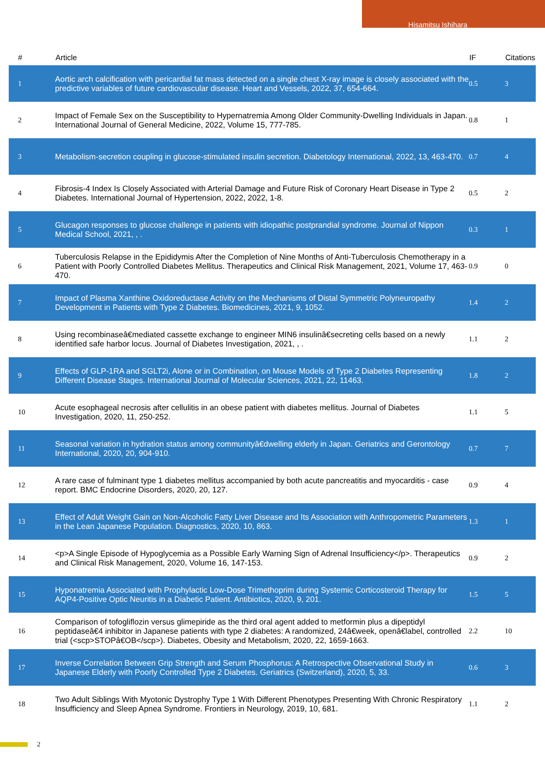Hisamitsu Ishihara
| # | Article | IF | Citations |
| --- | --- | --- | --- |
| 1 | Aortic arch calcification with pericardial fat mass detected on a single chest X-ray image is closely associated with the predictive variables of future cardiovascular disease. Heart and Vessels, 2022, 37, 654-664. | 0.5 | 3 |
| 2 | Impact of Female Sex on the Susceptibility to Hypernatremia Among Older Community-Dwelling Individuals in Japan. International Journal of General Medicine, 2022, Volume 15, 777-785. | 0.8 | 1 |
| 3 | Metabolism-secretion coupling in glucose-stimulated insulin secretion. Diabetology International, 2022, 13, 463-470. | 0.7 | 4 |
| 4 | Fibrosis-4 Index Is Closely Associated with Arterial Damage and Future Risk of Coronary Heart Disease in Type 2 Diabetes. International Journal of Hypertension, 2022, 2022, 1-8. | 0.5 | 2 |
| 5 | Glucagon responses to glucose challenge in patients with idiopathic postprandial syndrome. Journal of Nippon Medical School, 2021, , . | 0.3 | 1 |
| 6 | Tuberculosis Relapse in the Epididymis After the Completion of Nine Months of Anti-Tuberculosis Chemotherapy in a Patient with Poorly Controlled Diabetes Mellitus. Therapeutics and Clinical Risk Management, 2021, Volume 17, 463-470. | 0.9 | 0 |
| 7 | Impact of Plasma Xanthine Oxidoreductase Activity on the Mechanisms of Distal Symmetric Polyneuropathy Development in Patients with Type 2 Diabetes. Biomedicines, 2021, 9, 1052. | 1.4 | 2 |
| 8 | Using recombinaseâ€mediated cassette exchange to engineer MIN6 insulinâ€secreting cells based on a newly identified safe harbor locus. Journal of Diabetes Investigation, 2021, , . | 1.1 | 2 |
| 9 | Effects of GLP-1RA and SGLT2i, Alone or in Combination, on Mouse Models of Type 2 Diabetes Representing Different Disease Stages. International Journal of Molecular Sciences, 2021, 22, 11463. | 1.8 | 2 |
| 10 | Acute esophageal necrosis after cellulitis in an obese patient with diabetes mellitus. Journal of Diabetes Investigation, 2020, 11, 250-252. | 1.1 | 5 |
| 11 | Seasonal variation in hydration status among communityâ€dwelling elderly in Japan. Geriatrics and Gerontology International, 2020, 20, 904-910. | 0.7 | 7 |
| 12 | A rare case of fulminant type 1 diabetes mellitus accompanied by both acute pancreatitis and myocarditis - case report. BMC Endocrine Disorders, 2020, 20, 127. | 0.9 | 4 |
| 13 | Effect of Adult Weight Gain on Non-Alcoholic Fatty Liver Disease and Its Association with Anthropometric Parameters in the Lean Japanese Population. Diagnostics, 2020, 10, 863. | 1.3 | 1 |
| 14 | <p>A Single Episode of Hypoglycemia as a Possible Early Warning Sign of Adrenal Insufficiency</p>. Therapeutics and Clinical Risk Management, 2020, Volume 16, 147-153. | 0.9 | 2 |
| 15 | Hyponatremia Associated with Prophylactic Low-Dose Trimethoprim during Systemic Corticosteroid Therapy for AQP4-Positive Optic Neuritis in a Diabetic Patient. Antibiotics, 2020, 9, 201. | 1.5 | 5 |
| 16 | Comparison of tofogliflozin versus glimepiride as the third oral agent added to metformin plus a dipeptidyl peptidaseâ€4 inhibitor in Japanese patients with type 2 diabetes: A randomized, 24â€week, openâ€label, controlled trial (<scp>STOPâ€OB</scp>). Diabetes, Obesity and Metabolism, 2020, 22, 1659-1663. | 2.2 | 10 |
| 17 | Inverse Correlation Between Grip Strength and Serum Phosphorus: A Retrospective Observational Study in Japanese Elderly with Poorly Controlled Type 2 Diabetes. Geriatrics (Switzerland), 2020, 5, 33. | 0.6 | 3 |
| 18 | Two Adult Siblings With Myotonic Dystrophy Type 1 With Different Phenotypes Presenting With Chronic Respiratory Insufficiency and Sleep Apnea Syndrome. Frontiers in Neurology, 2019, 10, 681. | 1.1 | 2 |
2